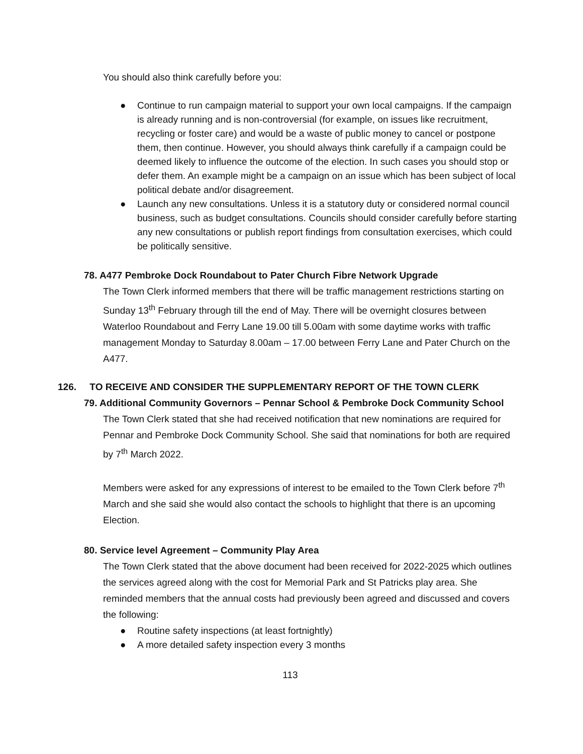You should also think carefully before you:
● Continue to run campaign material to support your own local campaigns. If the campaign is already running and is non-controversial (for example, on issues like recruitment, recycling or foster care) and would be a waste of public money to cancel or postpone them, then continue. However, you should always think carefully if a campaign could be deemed likely to influence the outcome of the election. In such cases you should stop or defer them. An example might be a campaign on an issue which has been subject of local political debate and/or disagreement.
● Launch any new consultations. Unless it is a statutory duty or considered normal council business, such as budget consultations. Councils should consider carefully before starting any new consultations or publish report findings from consultation exercises, which could be politically sensitive.
78. A477 Pembroke Dock Roundabout to Pater Church Fibre Network Upgrade
The Town Clerk informed members that there will be traffic management restrictions starting on Sunday 13<sup>th</sup> February through till the end of May. There will be overnight closures between Waterloo Roundabout and Ferry Lane 19.00 till 5.00am with some daytime works with traffic management Monday to Saturday 8.00am – 17.00 between Ferry Lane and Pater Church on the A477.
126. TO RECEIVE AND CONSIDER THE SUPPLEMENTARY REPORT OF THE TOWN CLERK
79. Additional Community Governors – Pennar School & Pembroke Dock Community School
The Town Clerk stated that she had received notification that new nominations are required for Pennar and Pembroke Dock Community School. She said that nominations for both are required by 7<sup>th</sup> March 2022.
Members were asked for any expressions of interest to be emailed to the Town Clerk before 7<sup>th</sup> March and she said she would also contact the schools to highlight that there is an upcoming Election.
80. Service level Agreement – Community Play Area
The Town Clerk stated that the above document had been received for 2022-2025 which outlines the services agreed along with the cost for Memorial Park and St Patricks play area. She reminded members that the annual costs had previously been agreed and discussed and covers the following:
● Routine safety inspections (at least fortnightly)
● A more detailed safety inspection every 3 months
113